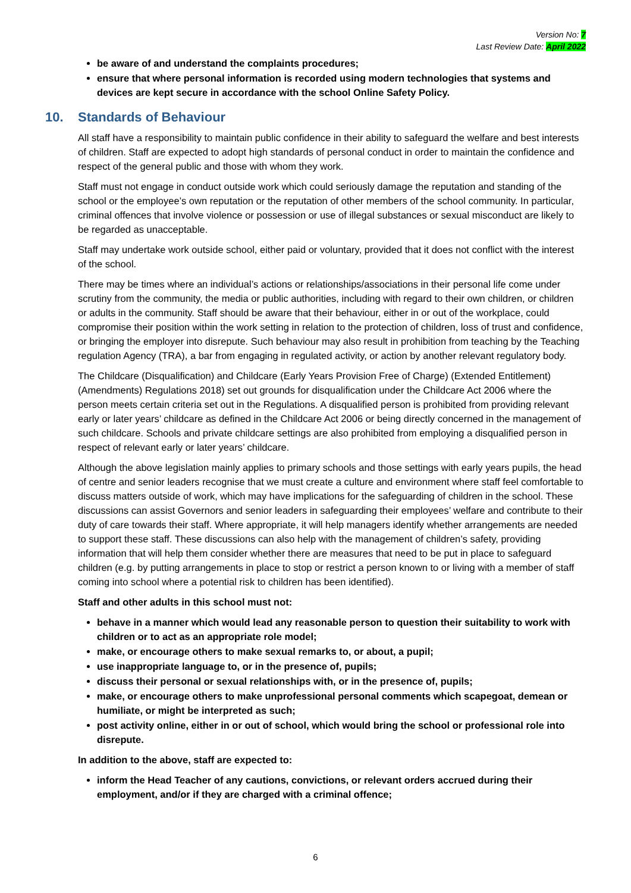Version No: 7
Last Review Date: April 2022
be aware of and understand the complaints procedures;
ensure that where personal information is recorded using modern technologies that systems and devices are kept secure in accordance with the school Online Safety Policy.
10. Standards of Behaviour
All staff have a responsibility to maintain public confidence in their ability to safeguard the welfare and best interests of children. Staff are expected to adopt high standards of personal conduct in order to maintain the confidence and respect of the general public and those with whom they work.
Staff must not engage in conduct outside work which could seriously damage the reputation and standing of the school or the employee’s own reputation or the reputation of other members of the school community. In particular, criminal offences that involve violence or possession or use of illegal substances or sexual misconduct are likely to be regarded as unacceptable.
Staff may undertake work outside school, either paid or voluntary, provided that it does not conflict with the interest of the school.
There may be times where an individual’s actions or relationships/associations in their personal life come under scrutiny from the community, the media or public authorities, including with regard to their own children, or children or adults in the community. Staff should be aware that their behaviour, either in or out of the workplace, could compromise their position within the work setting in relation to the protection of children, loss of trust and confidence, or bringing the employer into disrepute. Such behaviour may also result in prohibition from teaching by the Teaching regulation Agency (TRA), a bar from engaging in regulated activity, or action by another relevant regulatory body.
The Childcare (Disqualification) and Childcare (Early Years Provision Free of Charge) (Extended Entitlement) (Amendments) Regulations 2018) set out grounds for disqualification under the Childcare Act 2006 where the person meets certain criteria set out in the Regulations. A disqualified person is prohibited from providing relevant early or later years’ childcare as defined in the Childcare Act 2006 or being directly concerned in the management of such childcare. Schools and private childcare settings are also prohibited from employing a disqualified person in respect of relevant early or later years’ childcare.
Although the above legislation mainly applies to primary schools and those settings with early years pupils, the head of centre and senior leaders recognise that we must create a culture and environment where staff feel comfortable to discuss matters outside of work, which may have implications for the safeguarding of children in the school. These discussions can assist Governors and senior leaders in safeguarding their employees’ welfare and contribute to their duty of care towards their staff. Where appropriate, it will help managers identify whether arrangements are needed to support these staff. These discussions can also help with the management of children’s safety, providing information that will help them consider whether there are measures that need to be put in place to safeguard children (e.g. by putting arrangements in place to stop or restrict a person known to or living with a member of staff coming into school where a potential risk to children has been identified).
Staff and other adults in this school must not:
behave in a manner which would lead any reasonable person to question their suitability to work with children or to act as an appropriate role model;
make, or encourage others to make sexual remarks to, or about, a pupil;
use inappropriate language to, or in the presence of, pupils;
discuss their personal or sexual relationships with, or in the presence of, pupils;
make, or encourage others to make unprofessional personal comments which scapegoat, demean or humiliate, or might be interpreted as such;
post activity online, either in or out of school, which would bring the school or professional role into disrepute.
In addition to the above, staff are expected to:
inform the Head Teacher of any cautions, convictions, or relevant orders accrued during their employment, and/or if they are charged with a criminal offence;
6